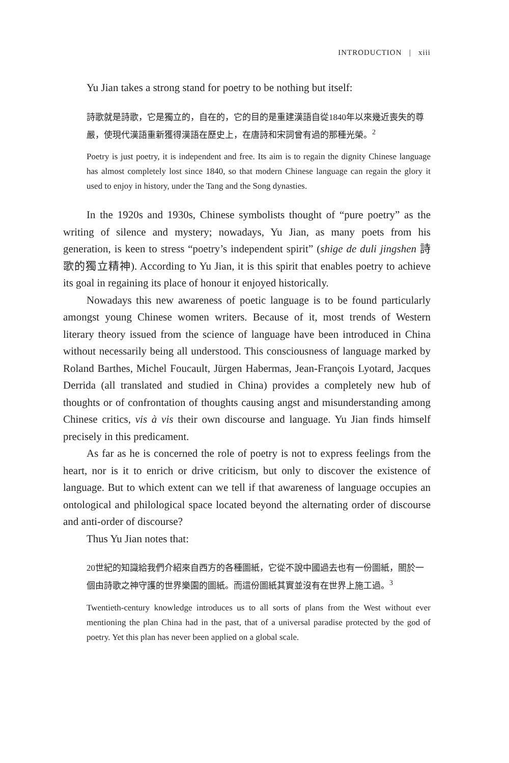INTRODUCTION | xiii
Yu Jian takes a strong stand for poetry to be nothing but itself:
詩歌就是詩歌，它是獨立的，自在的，它的目的是重建漢語自從1840年以來幾近喪失的尊嚴，使現代漢語重新獲得漢語在歷史上，在唐詩和宋詞曾有過的那種光榮。<sup>2</sup>
Poetry is just poetry, it is independent and free. Its aim is to regain the dignity Chinese language has almost completely lost since 1840, so that modern Chinese language can regain the glory it used to enjoy in history, under the Tang and the Song dynasties.
In the 1920s and 1930s, Chinese symbolists thought of “pure poetry” as the writing of silence and mystery; nowadays, Yu Jian, as many poets from his generation, is keen to stress “poetry’s independent spirit” (shige de duli jingshen 詩歌的獨立精神). According to Yu Jian, it is this spirit that enables poetry to achieve its goal in regaining its place of honour it enjoyed historically.
Nowadays this new awareness of poetic language is to be found particularly amongst young Chinese women writers. Because of it, most trends of Western literary theory issued from the science of language have been introduced in China without necessarily being all understood. This consciousness of language marked by Roland Barthes, Michel Foucault, Jürgen Habermas, Jean-François Lyotard, Jacques Derrida (all translated and studied in China) provides a completely new hub of thoughts or of confrontation of thoughts causing angst and misunderstanding among Chinese critics, vis à vis their own discourse and language. Yu Jian finds himself precisely in this predicament.
As far as he is concerned the role of poetry is not to express feelings from the heart, nor is it to enrich or drive criticism, but only to discover the existence of language. But to which extent can we tell if that awareness of language occupies an ontological and philological space located beyond the alternating order of discourse and anti-order of discourse?
Thus Yu Jian notes that:
20世紀的知識給我們介紹來自西方的各種圖紙，它從不說中國過去也有一份圖紙，關於一個由詩歌之神守護的世界樂園的圖紙。而這份圖紙其實並沒有在世界上施工過。<sup>3</sup>
Twentieth-century knowledge introduces us to all sorts of plans from the West without ever mentioning the plan China had in the past, that of a universal paradise protected by the god of poetry. Yet this plan has never been applied on a global scale.